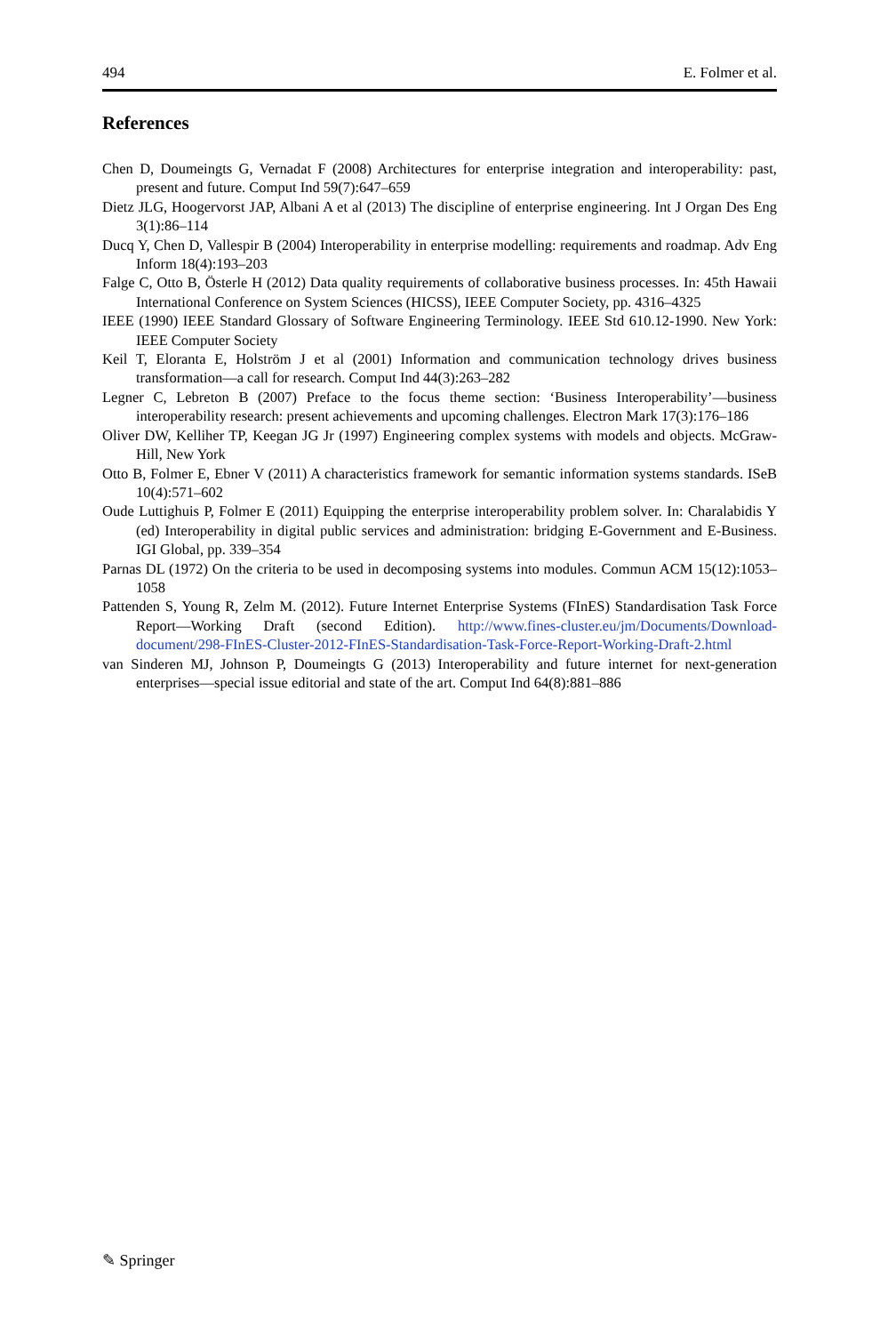494 E. Folmer et al.
References
Chen D, Doumeingts G, Vernadat F (2008) Architectures for enterprise integration and interoperability: past, present and future. Comput Ind 59(7):647–659
Dietz JLG, Hoogervorst JAP, Albani A et al (2013) The discipline of enterprise engineering. Int J Organ Des Eng 3(1):86–114
Ducq Y, Chen D, Vallespir B (2004) Interoperability in enterprise modelling: requirements and roadmap. Adv Eng Inform 18(4):193–203
Falge C, Otto B, Österle H (2012) Data quality requirements of collaborative business processes. In: 45th Hawaii International Conference on System Sciences (HICSS), IEEE Computer Society, pp. 4316–4325
IEEE (1990) IEEE Standard Glossary of Software Engineering Terminology. IEEE Std 610.12-1990. New York: IEEE Computer Society
Keil T, Eloranta E, Holström J et al (2001) Information and communication technology drives business transformation—a call for research. Comput Ind 44(3):263–282
Legner C, Lebreton B (2007) Preface to the focus theme section: ‘Business Interoperability’—business interoperability research: present achievements and upcoming challenges. Electron Mark 17(3):176–186
Oliver DW, Kelliher TP, Keegan JG Jr (1997) Engineering complex systems with models and objects. McGraw-Hill, New York
Otto B, Folmer E, Ebner V (2011) A characteristics framework for semantic information systems standards. ISeB 10(4):571–602
Oude Luttighuis P, Folmer E (2011) Equipping the enterprise interoperability problem solver. In: Charalabidis Y (ed) Interoperability in digital public services and administration: bridging E-Government and E-Business. IGI Global, pp. 339–354
Parnas DL (1972) On the criteria to be used in decomposing systems into modules. Commun ACM 15(12):1053–1058
Pattenden S, Young R, Zelm M. (2012). Future Internet Enterprise Systems (FInES) Standardisation Task Force Report—Working Draft (second Edition). http://www.fines-cluster.eu/jm/Documents/Download-document/298-FInES-Cluster-2012-FInES-Standardisation-Task-Force-Report-Working-Draft-2.html
van Sinderen MJ, Johnson P, Doumeingts G (2013) Interoperability and future internet for next-generation enterprises—special issue editorial and state of the art. Comput Ind 64(8):881–886
✎ Springer